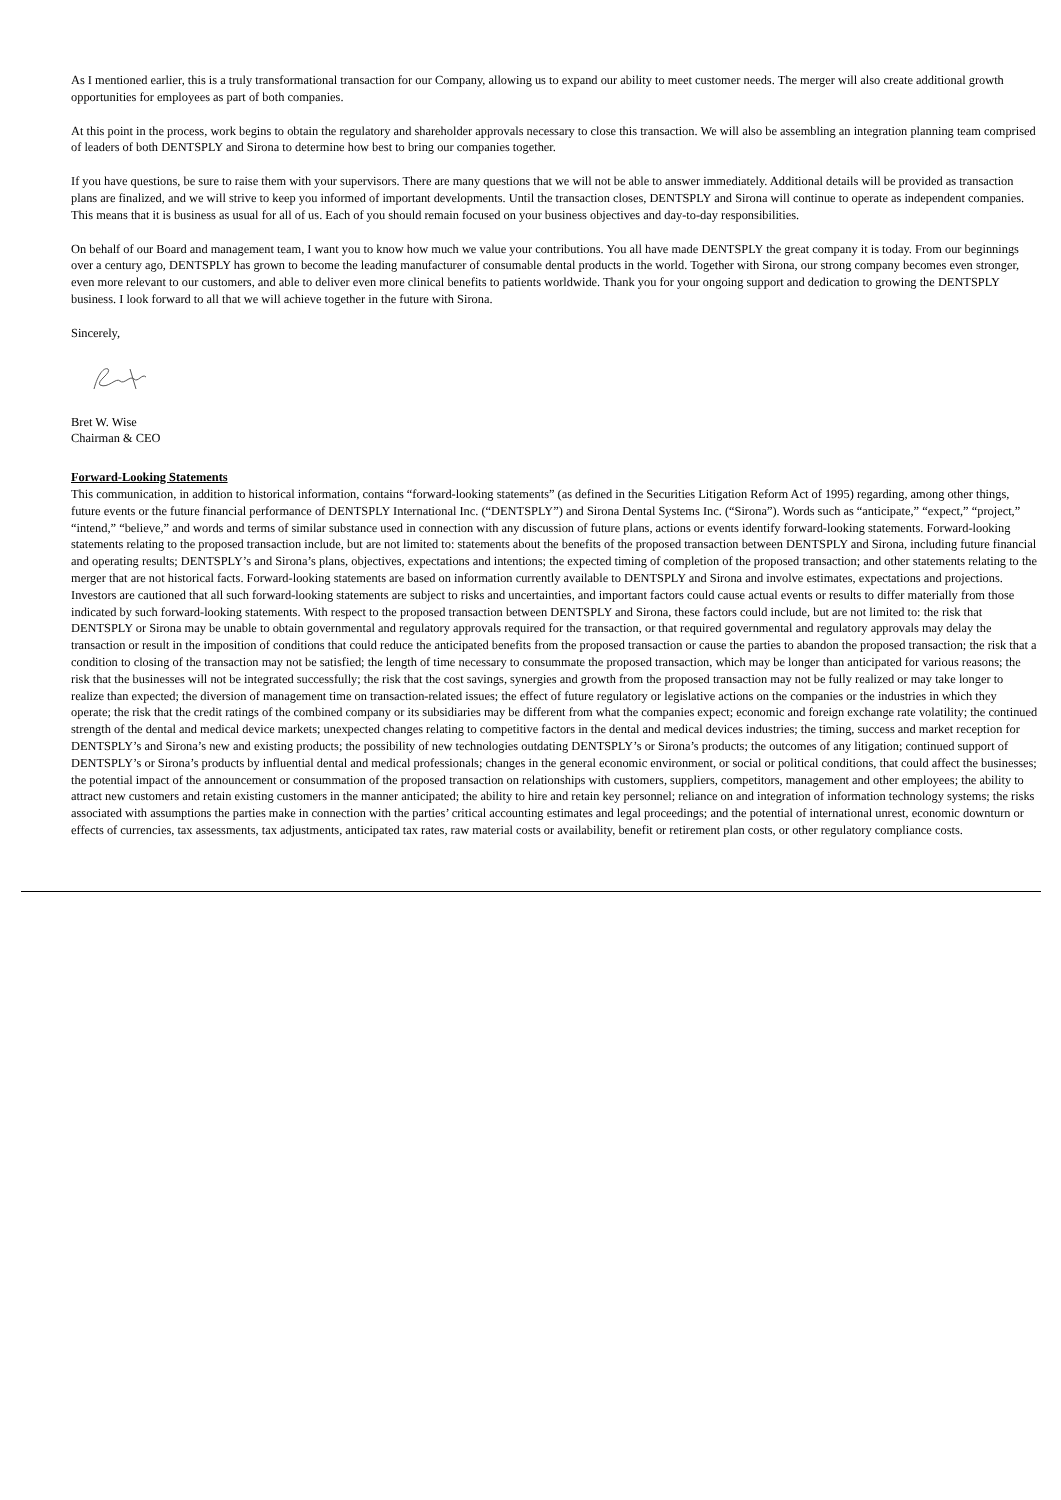As I mentioned earlier, this is a truly transformational transaction for our Company, allowing us to expand our ability to meet customer needs. The merger will also create additional growth opportunities for employees as part of both companies.
At this point in the process, work begins to obtain the regulatory and shareholder approvals necessary to close this transaction. We will also be assembling an integration planning team comprised of leaders of both DENTSPLY and Sirona to determine how best to bring our companies together.
If you have questions, be sure to raise them with your supervisors. There are many questions that we will not be able to answer immediately. Additional details will be provided as transaction plans are finalized, and we will strive to keep you informed of important developments. Until the transaction closes, DENTSPLY and Sirona will continue to operate as independent companies. This means that it is business as usual for all of us. Each of you should remain focused on your business objectives and day-to-day responsibilities.
On behalf of our Board and management team, I want you to know how much we value your contributions. You all have made DENTSPLY the great company it is today. From our beginnings over a century ago, DENTSPLY has grown to become the leading manufacturer of consumable dental products in the world. Together with Sirona, our strong company becomes even stronger, even more relevant to our customers, and able to deliver even more clinical benefits to patients worldwide. Thank you for your ongoing support and dedication to growing the DENTSPLY business. I look forward to all that we will achieve together in the future with Sirona.
Sincerely,
Bret W. Wise
Chairman & CEO
Forward-Looking Statements
This communication, in addition to historical information, contains “forward-looking statements” (as defined in the Securities Litigation Reform Act of 1995) regarding, among other things, future events or the future financial performance of DENTSPLY International Inc. (“DENTSPLY”) and Sirona Dental Systems Inc. (“Sirona”). Words such as “anticipate,” “expect,” “project,” “intend,” “believe,” and words and terms of similar substance used in connection with any discussion of future plans, actions or events identify forward-looking statements. Forward-looking statements relating to the proposed transaction include, but are not limited to: statements about the benefits of the proposed transaction between DENTSPLY and Sirona, including future financial and operating results; DENTSPLY’s and Sirona’s plans, objectives, expectations and intentions; the expected timing of completion of the proposed transaction; and other statements relating to the merger that are not historical facts. Forward-looking statements are based on information currently available to DENTSPLY and Sirona and involve estimates, expectations and projections. Investors are cautioned that all such forward-looking statements are subject to risks and uncertainties, and important factors could cause actual events or results to differ materially from those indicated by such forward-looking statements. With respect to the proposed transaction between DENTSPLY and Sirona, these factors could include, but are not limited to: the risk that DENTSPLY or Sirona may be unable to obtain governmental and regulatory approvals required for the transaction, or that required governmental and regulatory approvals may delay the transaction or result in the imposition of conditions that could reduce the anticipated benefits from the proposed transaction or cause the parties to abandon the proposed transaction; the risk that a condition to closing of the transaction may not be satisfied; the length of time necessary to consummate the proposed transaction, which may be longer than anticipated for various reasons; the risk that the businesses will not be integrated successfully; the risk that the cost savings, synergies and growth from the proposed transaction may not be fully realized or may take longer to realize than expected; the diversion of management time on transaction-related issues; the effect of future regulatory or legislative actions on the companies or the industries in which they operate; the risk that the credit ratings of the combined company or its subsidiaries may be different from what the companies expect; economic and foreign exchange rate volatility; the continued strength of the dental and medical device markets; unexpected changes relating to competitive factors in the dental and medical devices industries; the timing, success and market reception for DENTSPLY’s and Sirona’s new and existing products; the possibility of new technologies outdating DENTSPLY’s or Sirona’s products; the outcomes of any litigation; continued support of DENTSPLY’s or Sirona’s products by influential dental and medical professionals; changes in the general economic environment, or social or political conditions, that could affect the businesses; the potential impact of the announcement or consummation of the proposed transaction on relationships with customers, suppliers, competitors, management and other employees; the ability to attract new customers and retain existing customers in the manner anticipated; the ability to hire and retain key personnel; reliance on and integration of information technology systems; the risks associated with assumptions the parties make in connection with the parties’ critical accounting estimates and legal proceedings; and the potential of international unrest, economic downturn or effects of currencies, tax assessments, tax adjustments, anticipated tax rates, raw material costs or availability, benefit or retirement plan costs, or other regulatory compliance costs.